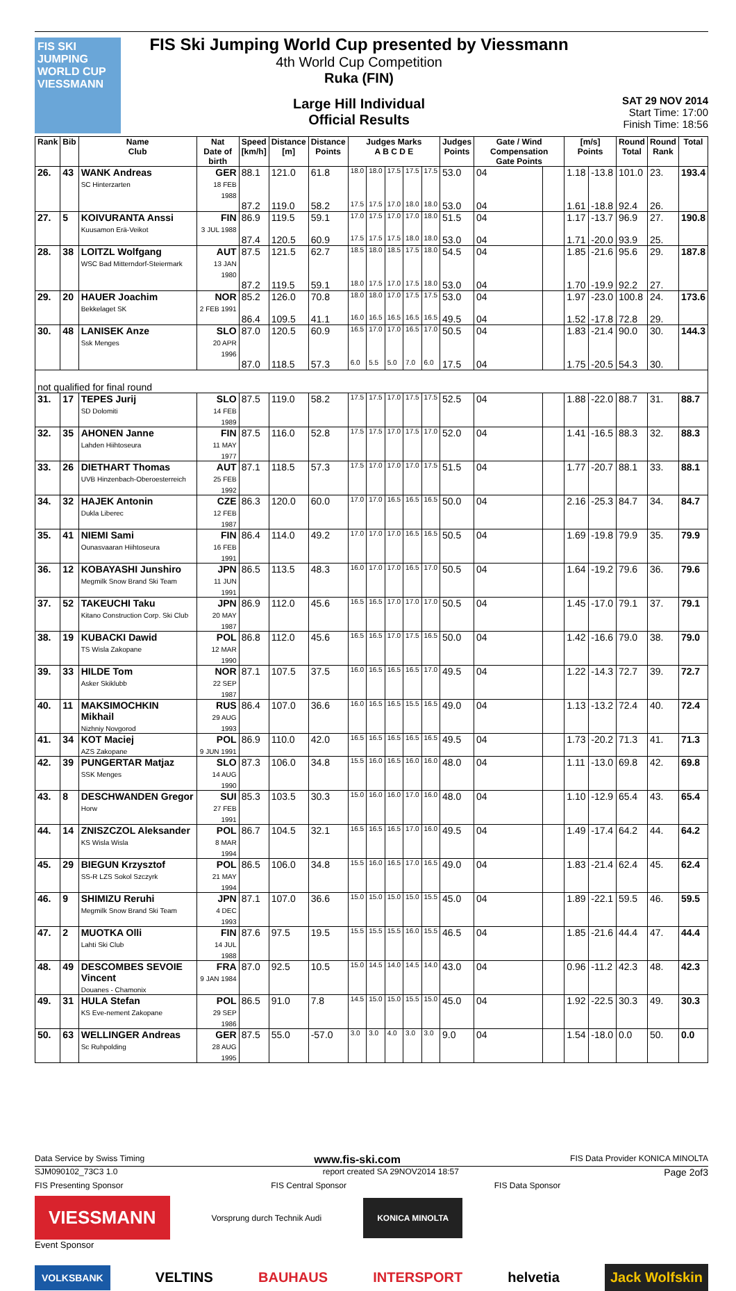FIS SKI JUMPING WORLD CUP VIESSMANN
FIS Ski Jumping World Cup presented by Viessmann
4th World Cup Competition
Ruka (FIN)
Large Hill Individual
Official Results
SAT 29 NOV 2014
Start Time: 17:00
Finish Time: 18:56
| Rank | Bib | Name Club | Nat Date of birth | Speed [km/h] | Distance [m] | Distance Points | Judges Marks A B C D E | | | | | Judges Points | Gate / Wind Compensation Gate Points | | [m/s] Points | | Round Total | Round Rank | Total |
| --- | --- | --- | --- | --- | --- | --- | --- | --- | --- | --- | --- | --- | --- | --- | --- | --- | --- | --- | --- |
| 26. | 43 | WANK Andreas SC Hinterzarten | GER 18 FEB 1988 | 88.1 | 121.0 | 61.8 | 18.0 | 18.0 | 17.5 | 17.5 | 17.5 | 53.0 | 04 | | 1.18 | -13.8 | 101.0 | 23. | 193.4 |
| | | | | 87.2 | 119.0 | 58.2 | 17.5 | 17.5 | 17.0 | 18.0 | 18.0 | 53.0 | 04 | | 1.61 | -18.8 | 92.4 | 26. | |
| 27. | 5 | KOIVURANTA Anssi Kuusamon Erä-Veikot | FIN 3 JUL 1988 | 86.9 | 119.5 | 59.1 | 17.0 | 17.5 | 17.0 | 17.0 | 18.0 | 51.5 | 04 | | 1.17 | -13.7 | 96.9 | 27. | 190.8 |
| | | | | 87.4 | 120.5 | 60.9 | 17.5 | 17.5 | 17.5 | 18.0 | 18.0 | 53.0 | 04 | | 1.71 | -20.0 | 93.9 | 25. | |
| 28. | 38 | LOITZL Wolfgang WSC Bad Mitterndorf-Steiermark | AUT 13 JAN 1980 | 87.5 | 121.5 | 62.7 | 18.5 | 18.0 | 18.5 | 17.5 | 18.0 | 54.5 | 04 | | 1.85 | -21.6 | 95.6 | 29. | 187.8 |
| | | | | 87.2 | 119.5 | 59.1 | 18.0 | 17.5 | 17.0 | 17.5 | 18.0 | 53.0 | 04 | | 1.70 | -19.9 | 92.2 | 27. | |
| 29. | 20 | HAUER Joachim Bekkelaget SK | NOR 2 FEB 1991 | 85.2 | 126.0 | 70.8 | 18.0 | 18.0 | 17.0 | 17.5 | 17.5 | 53.0 | 04 | | 1.97 | -23.0 | 100.8 | 24. | 173.6 |
| | | | | 86.4 | 109.5 | 41.1 | 16.0 | 16.5 | 16.5 | 16.5 | 16.5 | 49.5 | 04 | | 1.52 | -17.8 | 72.8 | 29. | |
| 30. | 48 | LANISEK Anze Ssk Menges | SLO 20 APR 1996 | 87.0 | 120.5 | 60.9 | 16.5 | 17.0 | 17.0 | 16.5 | 17.0 | 50.5 | 04 | | 1.83 | -21.4 | 90.0 | 30. | 144.3 |
| | | | | 87.0 | 118.5 | 57.3 | 6.0 | 5.5 | 5.0 | 7.0 | 6.0 | 17.5 | 04 | | 1.75 | -20.5 | 54.3 | 30. | |
| not qualified for final round | | | | | | | | | | | | | | | | | | | |
| 31. | 17 | TEPES Jurij SD Dolomiti | SLO 14 FEB 1989 | 87.5 | 119.0 | 58.2 | 17.5 | 17.5 | 17.0 | 17.5 | 17.5 | 52.5 | 04 | | 1.88 | -22.0 | 88.7 | 31. | 88.7 |
| 32. | 35 | AHONEN Janne Lahden Hiihtoseura | FIN 11 MAY 1977 | 87.5 | 116.0 | 52.8 | 17.5 | 17.5 | 17.0 | 17.5 | 17.0 | 52.0 | 04 | | 1.41 | -16.5 | 88.3 | 32. | 88.3 |
| 33. | 26 | DIETHART Thomas UVB Hinzenbach-Oberoesterreich | AUT 25 FEB 1992 | 87.1 | 118.5 | 57.3 | 17.5 | 17.0 | 17.0 | 17.0 | 17.5 | 51.5 | 04 | | 1.77 | -20.7 | 88.1 | 33. | 88.1 |
| 34. | 32 | HAJEK Antonin Dukla Liberec | CZE 12 FEB 1987 | 86.3 | 120.0 | 60.0 | 17.0 | 17.0 | 16.5 | 16.5 | 16.5 | 50.0 | 04 | | 2.16 | -25.3 | 84.7 | 34. | 84.7 |
| 35. | 41 | NIEMI Sami Ounasvaaran Hiihtoseura | FIN 16 FEB 1991 | 86.4 | 114.0 | 49.2 | 17.0 | 17.0 | 17.0 | 16.5 | 16.5 | 50.5 | 04 | | 1.69 | -19.8 | 79.9 | 35. | 79.9 |
| 36. | 12 | KOBAYASHI Junshiro Megmilk Snow Brand Ski Team | JPN 11 JUN 1991 | 86.5 | 113.5 | 48.3 | 16.0 | 17.0 | 17.0 | 16.5 | 17.0 | 50.5 | 04 | | 1.64 | -19.2 | 79.6 | 36. | 79.6 |
| 37. | 52 | TAKEUCHI Taku Kitano Construction Corp. Ski Club | JPN 20 MAY 1987 | 86.9 | 112.0 | 45.6 | 16.5 | 16.5 | 17.0 | 17.0 | 17.0 | 50.5 | 04 | | 1.45 | -17.0 | 79.1 | 37. | 79.1 |
| 38. | 19 | KUBACKI Dawid TS Wisla Zakopane | POL 12 MAR 1990 | 86.8 | 112.0 | 45.6 | 16.5 | 16.5 | 17.0 | 17.5 | 16.5 | 50.0 | 04 | | 1.42 | -16.6 | 79.0 | 38. | 79.0 |
| 39. | 33 | HILDE Tom Asker Skiklubb | NOR 22 SEP 1987 | 87.1 | 107.5 | 37.5 | 16.0 | 16.5 | 16.5 | 16.5 | 17.0 | 49.5 | 04 | | 1.22 | -14.3 | 72.7 | 39. | 72.7 |
| 40. | 11 | MAKSIMOCHKIN Mikhail Nizhniy Novgorod | RUS 29 AUG 1993 | 86.4 | 107.0 | 36.6 | 16.0 | 16.5 | 16.5 | 15.5 | 16.5 | 49.0 | 04 | | 1.13 | -13.2 | 72.4 | 40. | 72.4 |
| 41. | 34 | KOT Maciej AZS Zakopane | POL 9 JUN 1991 | 86.9 | 110.0 | 42.0 | 16.5 | 16.5 | 16.5 | 16.5 | 16.5 | 49.5 | 04 | | 1.73 | -20.2 | 71.3 | 41. | 71.3 |
| 42. | 39 | PUNGERTAR Matjaz SSK Menges | SLO 14 AUG 1990 | 87.3 | 106.0 | 34.8 | 15.5 | 16.0 | 16.5 | 16.0 | 16.0 | 48.0 | 04 | | 1.11 | -13.0 | 69.8 | 42. | 69.8 |
| 43. | 8 | DESCHWANDEN Gregor Horw | SUI 27 FEB 1991 | 85.3 | 103.5 | 30.3 | 15.0 | 16.0 | 16.0 | 17.0 | 16.0 | 48.0 | 04 | | 1.10 | -12.9 | 65.4 | 43. | 65.4 |
| 44. | 14 | ZNISZCZOL Aleksander KS Wisla Wisla | POL 8 MAR 1994 | 86.7 | 104.5 | 32.1 | 16.5 | 16.5 | 16.5 | 17.0 | 16.0 | 49.5 | 04 | | 1.49 | -17.4 | 64.2 | 44. | 64.2 |
| 45. | 29 | BIEGUN Krzysztof SS-R LZS Sokol Szczyrk | POL 21 MAY 1994 | 86.5 | 106.0 | 34.8 | 15.5 | 16.0 | 16.5 | 17.0 | 16.5 | 49.0 | 04 | | 1.83 | -21.4 | 62.4 | 45. | 62.4 |
| 46. | 9 | SHIMIZU Reruhi Megmilk Snow Brand Ski Team | JPN 4 DEC 1993 | 87.1 | 107.0 | 36.6 | 15.0 | 15.0 | 15.0 | 15.0 | 15.5 | 45.0 | 04 | | 1.89 | -22.1 | 59.5 | 46. | 59.5 |
| 47. | 2 | MUOTKA Olli Lahti Ski Club | FIN 14 JUL 1988 | 87.6 | 97.5 | 19.5 | 15.5 | 15.5 | 15.5 | 16.0 | 15.5 | 46.5 | 04 | | 1.85 | -21.6 | 44.4 | 47. | 44.4 |
| 48. | 49 | DESCOMBES SEVOIE Vincent Douanes - Chamonix | FRA 9 JAN 1984 | 87.0 | 92.5 | 10.5 | 15.0 | 14.5 | 14.0 | 14.5 | 14.0 | 43.0 | 04 | | 0.96 | -11.2 | 42.3 | 48. | 42.3 |
| 49. | 31 | HULA Stefan KS Eve-nement Zakopane | POL 29 SEP 1986 | 86.5 | 91.0 | 7.8 | 14.5 | 15.0 | 15.0 | 15.5 | 15.0 | 45.0 | 04 | | 1.92 | -22.5 | 30.3 | 49. | 30.3 |
| 50. | 63 | WELLINGER Andreas Sc Ruhpolding | GER 28 AUG 1995 | 87.5 | 55.0 | -57.0 | 3.0 | 3.0 | 4.0 | 3.0 | 3.0 | 9.0 | 04 | | 1.54 | -18.0 | 0.0 | 50. | 0.0 |
Data Service by Swiss Timing www.fis-ski.com FIS Data Provider KONICA MINOLTA
SJM090102_73C3 1.0 report created SA 29NOV2014 18:57 Page 2of3
FIS Presenting Sponsor FIS Central Sponsor FIS Data Sponsor
VIESSMANN
Vorsprung durch Technik Audi
KONICA MINOLTA
Event Sponsor
VOLKSBANK VELTINS BAUHAUS INTERSPORT helvetia Jack Wolfskin